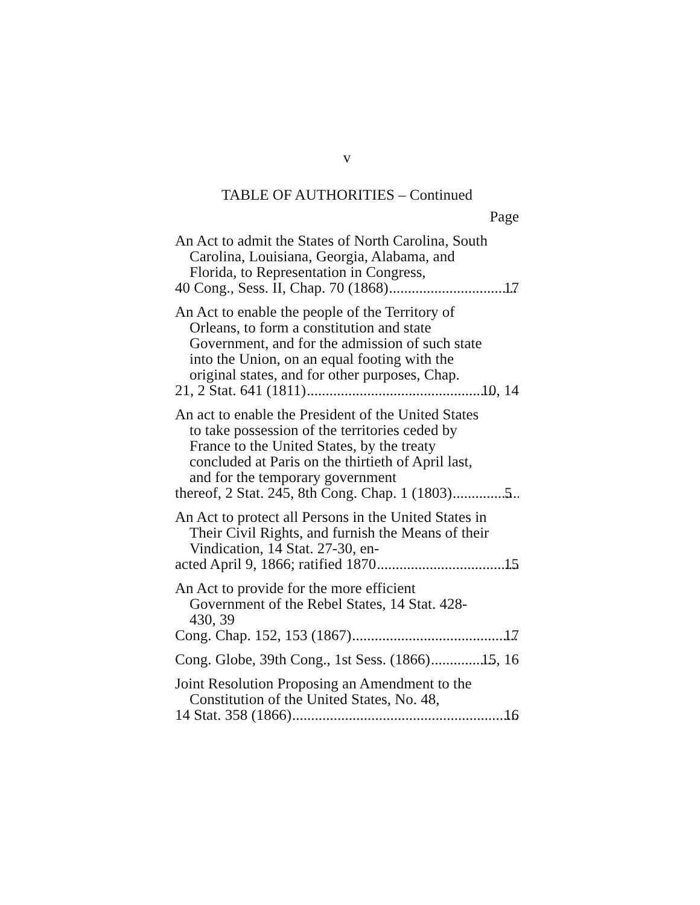v
TABLE OF AUTHORITIES – Continued
Page
An Act to admit the States of North Carolina, South Carolina, Louisiana, Georgia, Alabama, and Florida, to Representation in Congress,
40 Cong., Sess. II, Chap. 70 (1868) 17
An Act to enable the people of the Territory of Orleans, to form a constitution and state Government, and for the admission of such state into the Union, on an equal footing with the original states, and for other purposes, Chap.
21, 2 Stat. 641 (1811) 10, 14
An act to enable the President of the United States to take possession of the territories ceded by France to the United States, by the treaty concluded at Paris on the thirtieth of April last, and for the temporary government
thereof, 2 Stat. 245, 8th Cong. Chap. 1 (1803) 5
An Act to protect all Persons in the United States in Their Civil Rights, and furnish the Means of their Vindication, 14 Stat. 27-30, en-
acted April 9, 1866; ratified 1870 15
An Act to provide for the more efficient Government of the Rebel States, 14 Stat. 428-430, 39
Cong. Chap. 152, 153 (1867) 17
Cong. Globe, 39th Cong., 1st Sess. (1866) 15, 16
Joint Resolution Proposing an Amendment to the Constitution of the United States, No. 48,
14 Stat. 358 (1866) 16